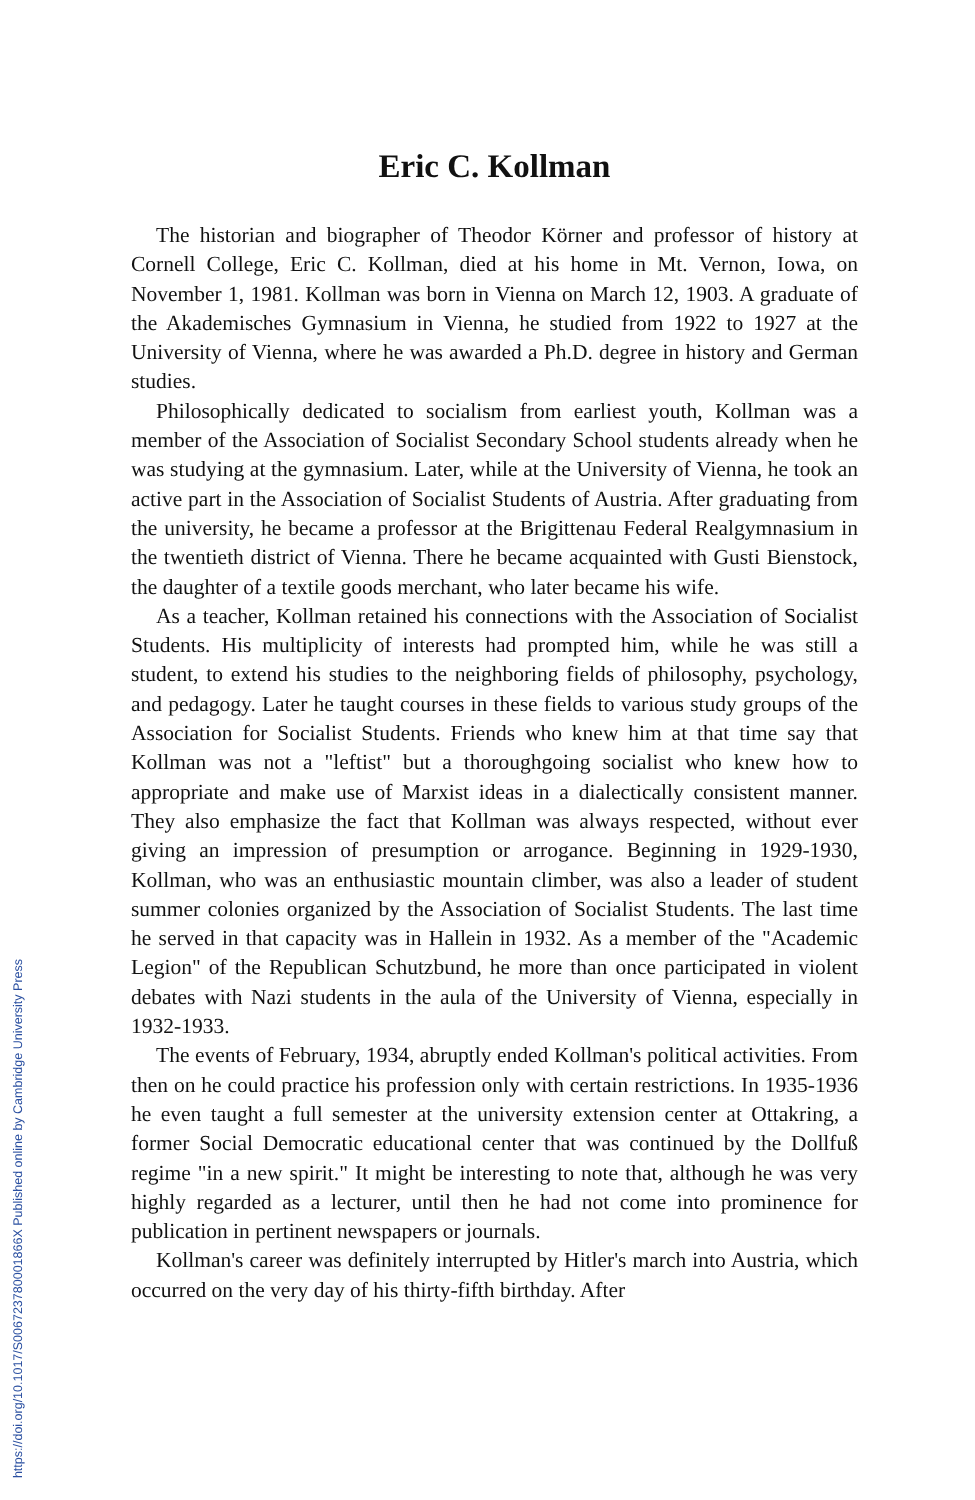Eric C. Kollman
The historian and biographer of Theodor Körner and professor of history at Cornell College, Eric C. Kollman, died at his home in Mt. Vernon, Iowa, on November 1, 1981. Kollman was born in Vienna on March 12, 1903. A graduate of the Akademisches Gymnasium in Vienna, he studied from 1922 to 1927 at the University of Vienna, where he was awarded a Ph.D. degree in history and German studies.
Philosophically dedicated to socialism from earliest youth, Kollman was a member of the Association of Socialist Secondary School students already when he was studying at the gymnasium. Later, while at the University of Vienna, he took an active part in the Association of Socialist Students of Austria. After graduating from the university, he became a professor at the Brigittenau Federal Realgymnasium in the twentieth district of Vienna. There he became acquainted with Gusti Bienstock, the daughter of a textile goods merchant, who later became his wife.
As a teacher, Kollman retained his connections with the Association of Socialist Students. His multiplicity of interests had prompted him, while he was still a student, to extend his studies to the neighboring fields of philosophy, psychology, and pedagogy. Later he taught courses in these fields to various study groups of the Association for Socialist Students. Friends who knew him at that time say that Kollman was not a "leftist" but a thoroughgoing socialist who knew how to appropriate and make use of Marxist ideas in a dialectically consistent manner. They also emphasize the fact that Kollman was always respected, without ever giving an impression of presumption or arrogance. Beginning in 1929-1930, Kollman, who was an enthusiastic mountain climber, was also a leader of student summer colonies organized by the Association of Socialist Students. The last time he served in that capacity was in Hallein in 1932. As a member of the "Academic Legion" of the Republican Schutzbund, he more than once participated in violent debates with Nazi students in the aula of the University of Vienna, especially in 1932-1933.
The events of February, 1934, abruptly ended Kollman's political activities. From then on he could practice his profession only with certain restrictions. In 1935-1936 he even taught a full semester at the university extension center at Ottakring, a former Social Democratic educational center that was continued by the Dollfuß regime "in a new spirit." It might be interesting to note that, although he was very highly regarded as a lecturer, until then he had not come into prominence for publication in pertinent newspapers or journals.
Kollman's career was definitely interrupted by Hitler's march into Austria, which occurred on the very day of his thirty-fifth birthday. After
https://doi.org/10.1017/S006723780001866X Published online by Cambridge University Press